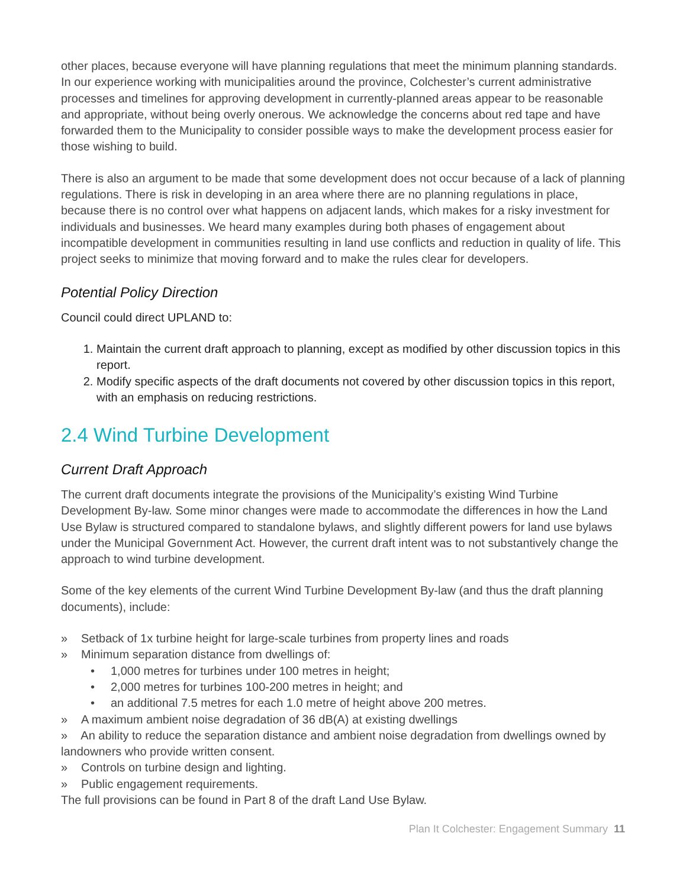other places, because everyone will have planning regulations that meet the minimum planning standards. In our experience working with municipalities around the province, Colchester’s current administrative processes and timelines for approving development in currently-planned areas appear to be reasonable and appropriate, without being overly onerous. We acknowledge the concerns about red tape and have forwarded them to the Municipality to consider possible ways to make the development process easier for those wishing to build.
There is also an argument to be made that some development does not occur because of a lack of planning regulations. There is risk in developing in an area where there are no planning regulations in place, because there is no control over what happens on adjacent lands, which makes for a risky investment for individuals and businesses. We heard many examples during both phases of engagement about incompatible development in communities resulting in land use conflicts and reduction in quality of life. This project seeks to minimize that moving forward and to make the rules clear for developers.
Potential Policy Direction
Council could direct UPLAND to:
1. Maintain the current draft approach to planning, except as modified by other discussion topics in this report.
2. Modify specific aspects of the draft documents not covered by other discussion topics in this report, with an emphasis on reducing restrictions.
2.4 Wind Turbine Development
Current Draft Approach
The current draft documents integrate the provisions of the Municipality’s existing Wind Turbine Development By-law. Some minor changes were made to accommodate the differences in how the Land Use Bylaw is structured compared to standalone bylaws, and slightly different powers for land use bylaws under the Municipal Government Act. However, the current draft intent was to not substantively change the approach to wind turbine development.
Some of the key elements of the current Wind Turbine Development By-law (and thus the draft planning documents), include:
» Setback of 1x turbine height for large-scale turbines from property lines and roads
» Minimum separation distance from dwellings of:
• 1,000 metres for turbines under 100 metres in height;
• 2,000 metres for turbines 100-200 metres in height; and
• an additional 7.5 metres for each 1.0 metre of height above 200 metres.
» A maximum ambient noise degradation of 36 dB(A) at existing dwellings
» An ability to reduce the separation distance and ambient noise degradation from dwellings owned by landowners who provide written consent.
» Controls on turbine design and lighting.
» Public engagement requirements.
The full provisions can be found in Part 8 of the draft Land Use Bylaw.
Plan It Colchester: Engagement Summary 11